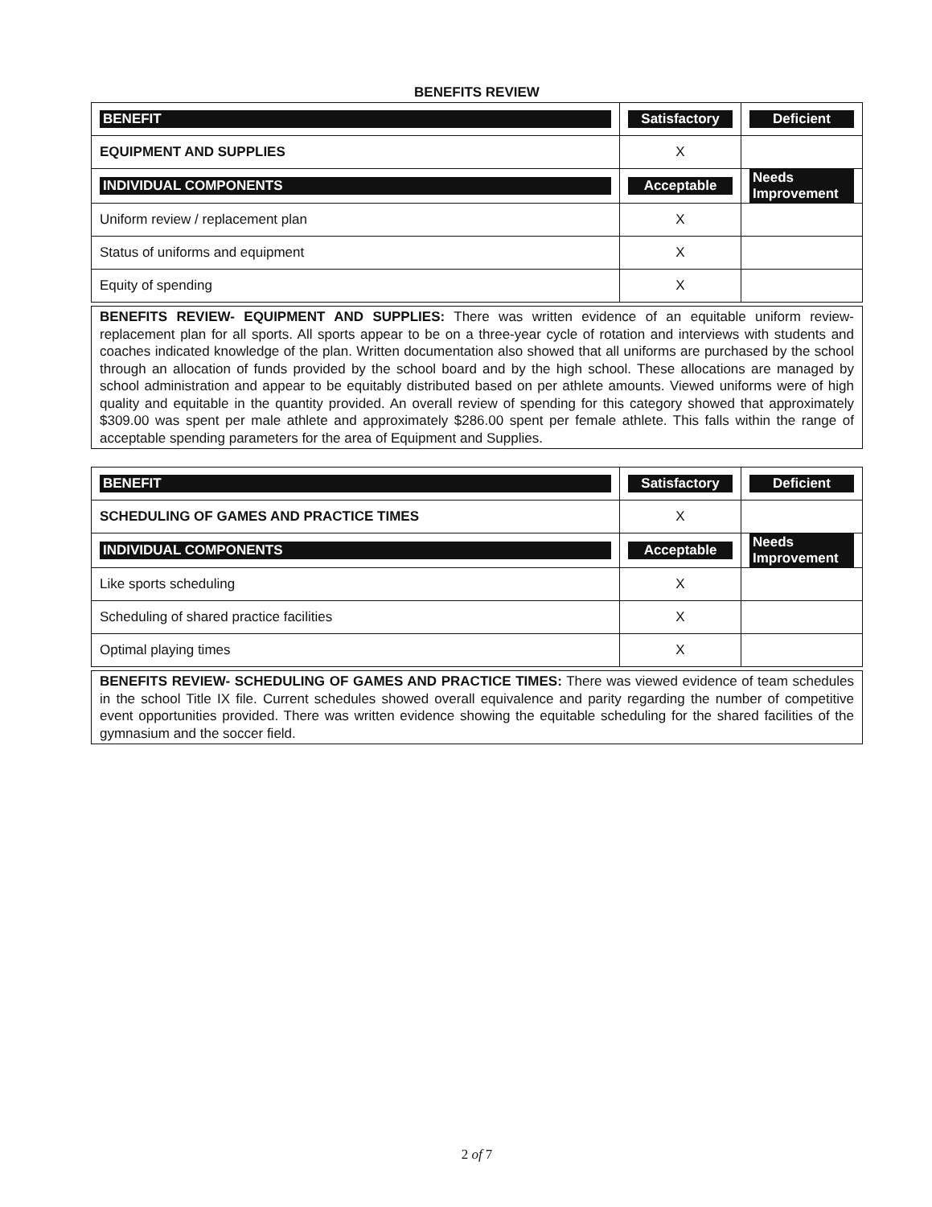BENEFITS REVIEW
| BENEFIT | Satisfactory | Deficient |
| EQUIPMENT AND SUPPLIES | X | |
| INDIVIDUAL COMPONENTS | Acceptable | Needs Improvement |
| Uniform review / replacement plan | X | |
| Status of uniforms and equipment | X | |
| Equity of spending | X | |
BENEFITS REVIEW- EQUIPMENT AND SUPPLIES: There was written evidence of an equitable uniform review-replacement plan for all sports. All sports appear to be on a three-year cycle of rotation and interviews with students and coaches indicated knowledge of the plan. Written documentation also showed that all uniforms are purchased by the school through an allocation of funds provided by the school board and by the high school. These allocations are managed by school administration and appear to be equitably distributed based on per athlete amounts. Viewed uniforms were of high quality and equitable in the quantity provided. An overall review of spending for this category showed that approximately $309.00 was spent per male athlete and approximately $286.00 spent per female athlete. This falls within the range of acceptable spending parameters for the area of Equipment and Supplies.
| BENEFIT | Satisfactory | Deficient |
| SCHEDULING OF GAMES AND PRACTICE TIMES | X | |
| INDIVIDUAL COMPONENTS | Acceptable | Needs Improvement |
| Like sports scheduling | X | |
| Scheduling of shared practice facilities | X | |
| Optimal playing times | X | |
BENEFITS REVIEW- SCHEDULING OF GAMES AND PRACTICE TIMES: There was viewed evidence of team schedules in the school Title IX file. Current schedules showed overall equivalence and parity regarding the number of competitive event opportunities provided. There was written evidence showing the equitable scheduling for the shared facilities of the gymnasium and the soccer field.
2 of 7